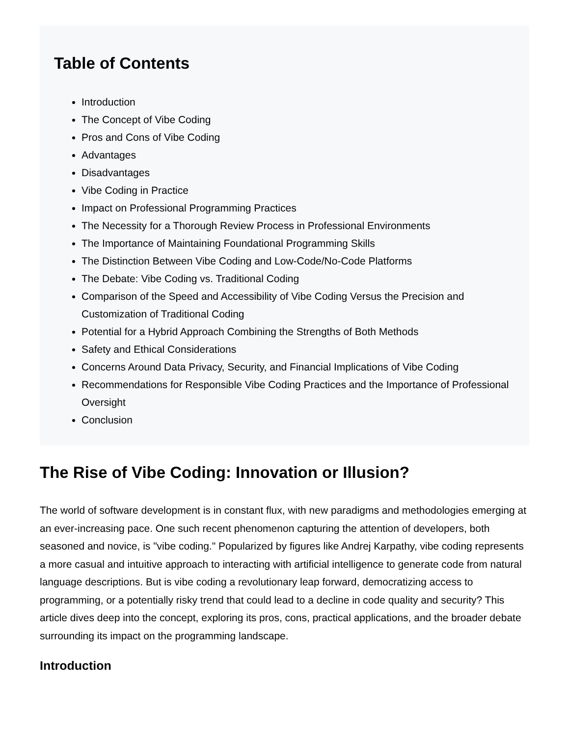Table of Contents
Introduction
The Concept of Vibe Coding
Pros and Cons of Vibe Coding
Advantages
Disadvantages
Vibe Coding in Practice
Impact on Professional Programming Practices
The Necessity for a Thorough Review Process in Professional Environments
The Importance of Maintaining Foundational Programming Skills
The Distinction Between Vibe Coding and Low-Code/No-Code Platforms
The Debate: Vibe Coding vs. Traditional Coding
Comparison of the Speed and Accessibility of Vibe Coding Versus the Precision and Customization of Traditional Coding
Potential for a Hybrid Approach Combining the Strengths of Both Methods
Safety and Ethical Considerations
Concerns Around Data Privacy, Security, and Financial Implications of Vibe Coding
Recommendations for Responsible Vibe Coding Practices and the Importance of Professional Oversight
Conclusion
The Rise of Vibe Coding: Innovation or Illusion?
The world of software development is in constant flux, with new paradigms and methodologies emerging at an ever-increasing pace. One such recent phenomenon capturing the attention of developers, both seasoned and novice, is "vibe coding." Popularized by figures like Andrej Karpathy, vibe coding represents a more casual and intuitive approach to interacting with artificial intelligence to generate code from natural language descriptions. But is vibe coding a revolutionary leap forward, democratizing access to programming, or a potentially risky trend that could lead to a decline in code quality and security? This article dives deep into the concept, exploring its pros, cons, practical applications, and the broader debate surrounding its impact on the programming landscape.
Introduction